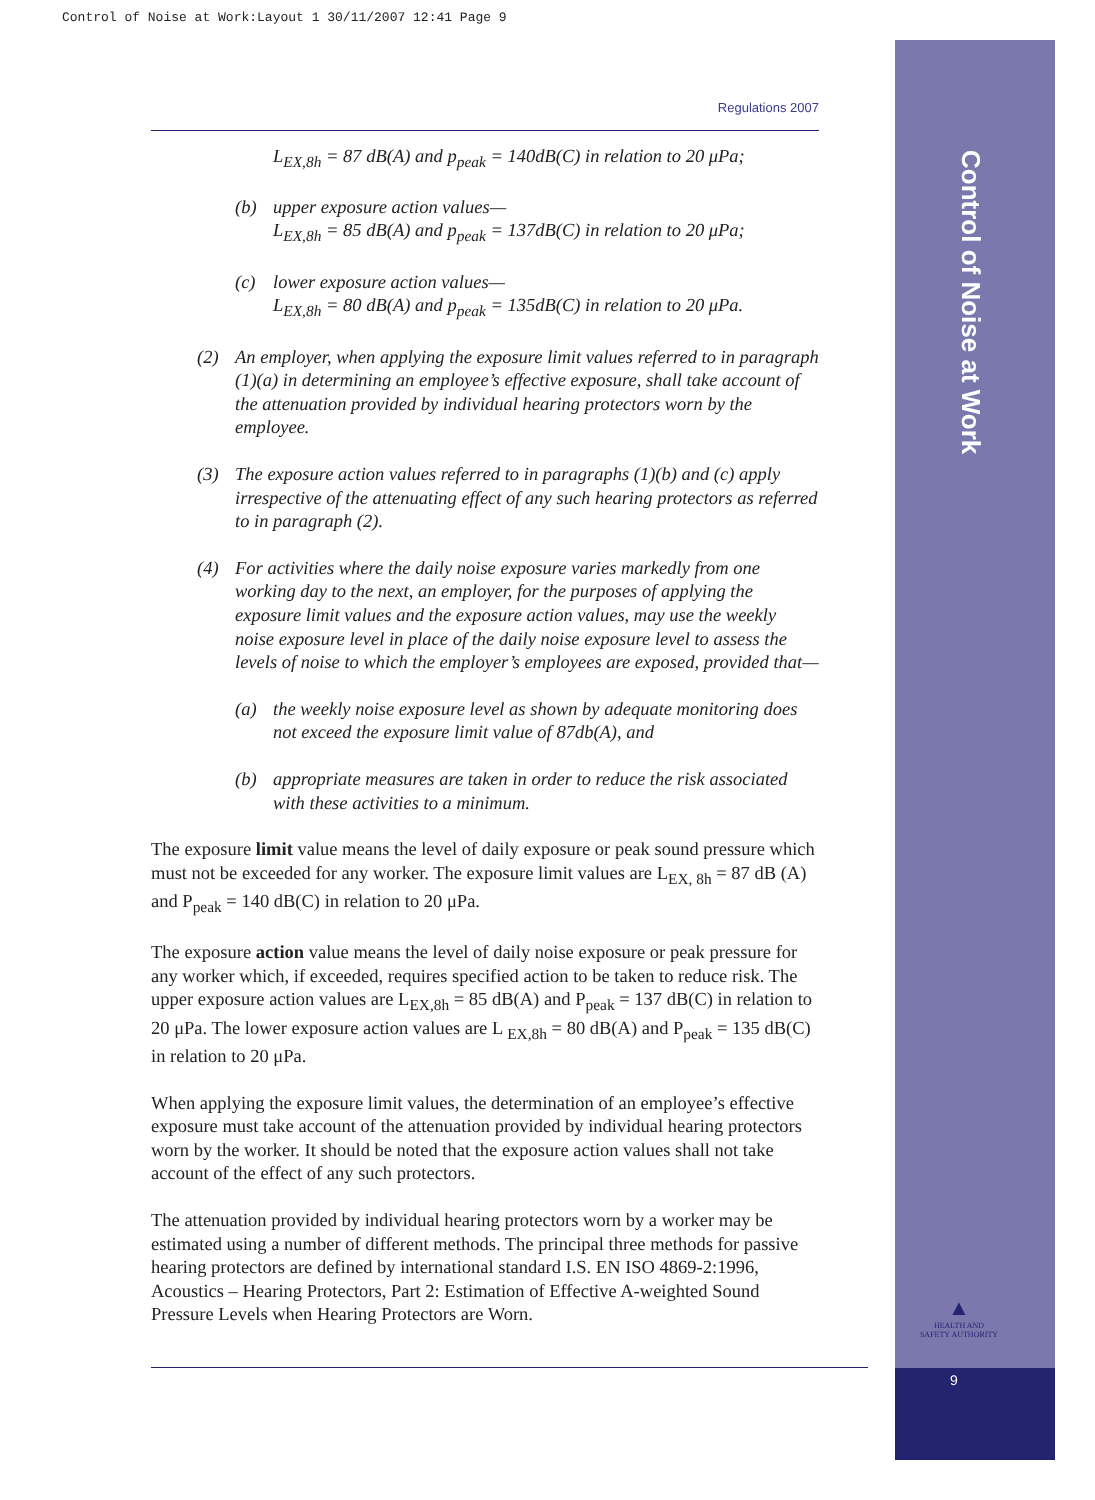Control of Noise at Work:Layout 1 30/11/2007 12:41 Page 9
Control of Noise at Work
Regulations 2007
L<sub>EX,8h</sub> = 87 dB(A) and p<sub>peak</sub> = 140dB(C) in relation to 20 μPa;
(b) upper exposure action values—
L<sub>EX,8h</sub> = 85 dB(A) and p<sub>peak</sub> = 137dB(C) in relation to 20 μPa;
(c) lower exposure action values—
L<sub>EX,8h</sub> = 80 dB(A) and p<sub>peak</sub> = 135dB(C) in relation to 20 μPa.
(2) An employer, when applying the exposure limit values referred to in paragraph (1)(a) in determining an employee’s effective exposure, shall take account of the attenuation provided by individual hearing protectors worn by the employee.
(3) The exposure action values referred to in paragraphs (1)(b) and (c) apply irrespective of the attenuating effect of any such hearing protectors as referred to in paragraph (2).
(4) For activities where the daily noise exposure varies markedly from one working day to the next, an employer, for the purposes of applying the exposure limit values and the exposure action values, may use the weekly noise exposure level in place of the daily noise exposure level to assess the levels of noise to which the employer’s employees are exposed, provided that—
(a) the weekly noise exposure level as shown by adequate monitoring does not exceed the exposure limit value of 87db(A), and
(b) appropriate measures are taken in order to reduce the risk associated with these activities to a minimum.
The exposure limit value means the level of daily exposure or peak sound pressure which must not be exceeded for any worker. The exposure limit values are L<sub>EX, 8h</sub> = 87 dB (A) and P<sub>peak</sub> = 140 dB(C) in relation to 20 μPa.
The exposure action value means the level of daily noise exposure or peak pressure for any worker which, if exceeded, requires specified action to be taken to reduce risk. The upper exposure action values are L<sub>EX,8h</sub> = 85 dB(A) and P<sub>peak</sub> = 137 dB(C) in relation to 20 μPa. The lower exposure action values are L <sub>EX,8h</sub> = 80 dB(A) and P<sub>peak</sub> = 135 dB(C) in relation to 20 μPa.
When applying the exposure limit values, the determination of an employee’s effective exposure must take account of the attenuation provided by individual hearing protectors worn by the worker. It should be noted that the exposure action values shall not take account of the effect of any such protectors.
The attenuation provided by individual hearing protectors worn by a worker may be estimated using a number of different methods. The principal three methods for passive hearing protectors are defined by international standard I.S. EN ISO 4869-2:1996, Acoustics – Hearing Protectors, Part 2: Estimation of Effective A-weighted Sound Pressure Levels when Hearing Protectors are Worn.
▲
HEALTH AND SAFETY AUTHORITY
9